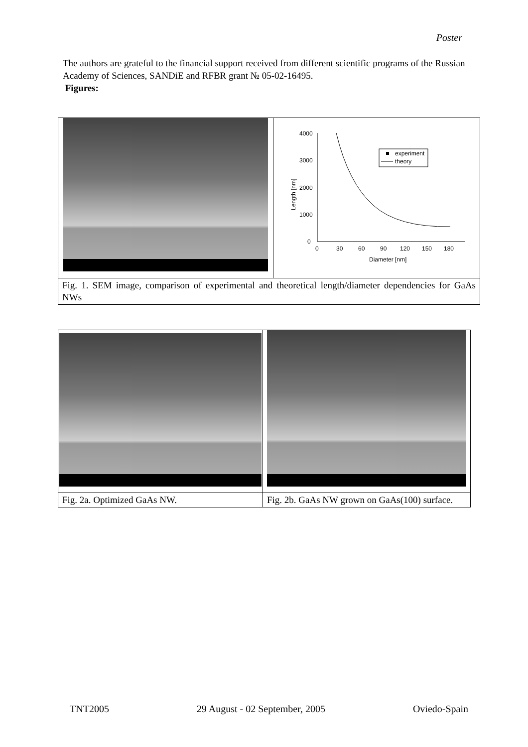Poster
The authors are grateful to the financial support received from different scientific programs of the Russian Academy of Sciences, SANDiE and RFBR grant № 05-02-16495.
Figures:
| | 4000 3000 2000 1000 0 0 30 60 90 120 150 180 Diameter [nm] Length [nm] experiment theory |
| Fig. 1. SEM image, comparison of experimental and theoretical length/diameter dependencies for GaAs NWs | |
| Fig. 2a. Optimized GaAs NW. | Fig. 2b. GaAs NW grown on GaAs(100) surface. |
TNT2005 29 August - 02 September, 2005 Oviedo-Spain